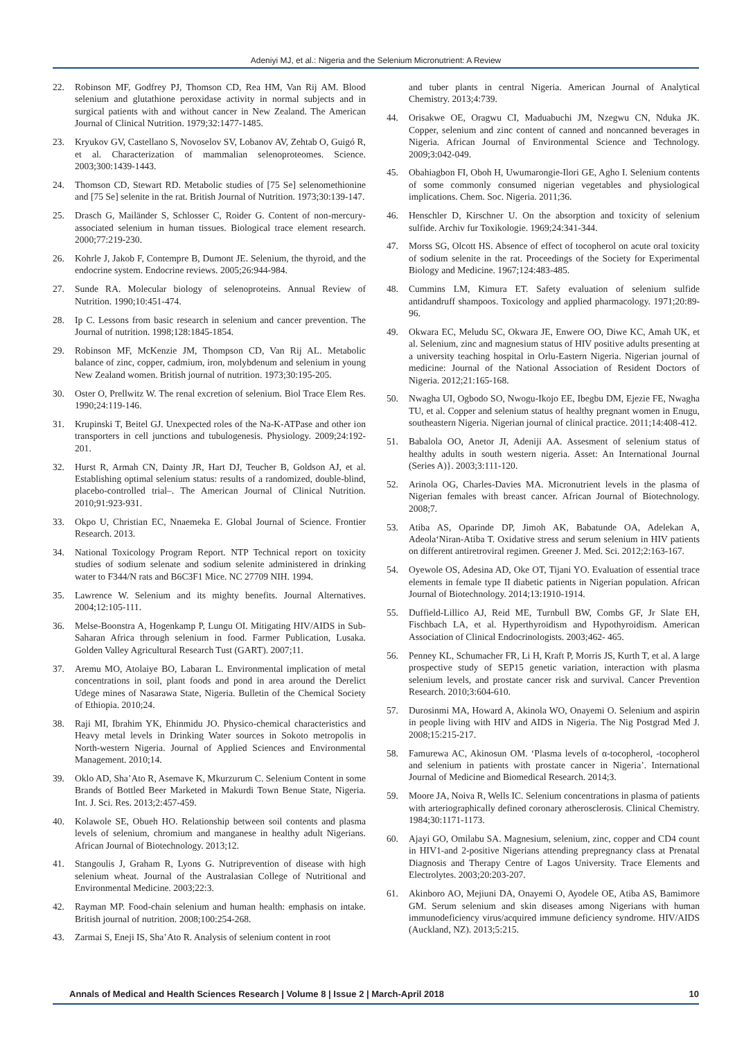Adeniyi MJ, et al.: Nigeria and the Selenium Micronutrient: A Review
22. Robinson MF, Godfrey PJ, Thomson CD, Rea HM, Van Rij AM. Blood selenium and glutathione peroxidase activity in normal subjects and in surgical patients with and without cancer in New Zealand. The American Journal of Clinical Nutrition. 1979;32:1477-1485.
23. Kryukov GV, Castellano S, Novoselov SV, Lobanov AV, Zehtab O, Guigó R, et al. Characterization of mammalian selenoproteomes. Science. 2003;300:1439-1443.
24. Thomson CD, Stewart RD. Metabolic studies of [75 Se] selenomethionine and [75 Se] selenite in the rat. British Journal of Nutrition. 1973;30:139-147.
25. Drasch G, Mailänder S, Schlosser C, Roider G. Content of non-mercury-associated selenium in human tissues. Biological trace element research. 2000;77:219-230.
26. Kohrle J, Jakob F, Contempre B, Dumont JE. Selenium, the thyroid, and the endocrine system. Endocrine reviews. 2005;26:944-984.
27. Sunde RA. Molecular biology of selenoproteins. Annual Review of Nutrition. 1990;10:451-474.
28. Ip C. Lessons from basic research in selenium and cancer prevention. The Journal of nutrition. 1998;128:1845-1854.
29. Robinson MF, McKenzie JM, Thompson CD, Van Rij AL. Metabolic balance of zinc, copper, cadmium, iron, molybdenum and selenium in young New Zealand women. British journal of nutrition. 1973;30:195-205.
30. Oster O, Prellwitz W. The renal excretion of selenium. Biol Trace Elem Res. 1990;24:119-146.
31. Krupinski T, Beitel GJ. Unexpected roles of the Na-K-ATPase and other ion transporters in cell junctions and tubulogenesis. Physiology. 2009;24:192-201.
32. Hurst R, Armah CN, Dainty JR, Hart DJ, Teucher B, Goldson AJ, et al. Establishing optimal selenium status: results of a randomized, double-blind, placebo-controlled trial–. The American Journal of Clinical Nutrition. 2010;91:923-931.
33. Okpo U, Christian EC, Nnaemeka E. Global Journal of Science. Frontier Research. 2013.
34. National Toxicology Program Report. NTP Technical report on toxicity studies of sodium selenate and sodium selenite administered in drinking water to F344/N rats and B6C3F1 Mice. NC 27709 NIH. 1994.
35. Lawrence W. Selenium and its mighty benefits. Journal Alternatives. 2004;12:105-111.
36. Melse-Boonstra A, Hogenkamp P, Lungu OI. Mitigating HIV/AIDS in Sub-Saharan Africa through selenium in food. Farmer Publication, Lusaka. Golden Valley Agricultural Research Tust (GART). 2007;11.
37. Aremu MO, Atolaiye BO, Labaran L. Environmental implication of metal concentrations in soil, plant foods and pond in area around the Derelict Udege mines of Nasarawa State, Nigeria. Bulletin of the Chemical Society of Ethiopia. 2010;24.
38. Raji MI, Ibrahim YK, Ehinmidu JO. Physico-chemical characteristics and Heavy metal levels in Drinking Water sources in Sokoto metropolis in North-western Nigeria. Journal of Applied Sciences and Environmental Management. 2010;14.
39. Oklo AD, Sha’Ato R, Asemave K, Mkurzurum C. Selenium Content in some Brands of Bottled Beer Marketed in Makurdi Town Benue State, Nigeria. Int. J. Sci. Res. 2013;2:457-459.
40. Kolawole SE, Obueh HO. Relationship between soil contents and plasma levels of selenium, chromium and manganese in healthy adult Nigerians. African Journal of Biotechnology. 2013;12.
41. Stangoulis J, Graham R, Lyons G. Nutriprevention of disease with high selenium wheat. Journal of the Australasian College of Nutritional and Environmental Medicine. 2003;22:3.
42. Rayman MP. Food-chain selenium and human health: emphasis on intake. British journal of nutrition. 2008;100:254-268.
43. Zarmai S, Eneji IS, Sha’Ato R. Analysis of selenium content in root
and tuber plants in central Nigeria. American Journal of Analytical Chemistry. 2013;4:739.
44. Orisakwe OE, Oragwu CI, Maduabuchi JM, Nzegwu CN, Nduka JK. Copper, selenium and zinc content of canned and noncanned beverages in Nigeria. African Journal of Environmental Science and Technology. 2009;3:042-049.
45. Obahiagbon FI, Oboh H, Uwumarongie-Ilori GE, Agho I. Selenium contents of some commonly consumed nigerian vegetables and physiological implications. Chem. Soc. Nigeria. 2011;36.
46. Henschler D, Kirschner U. On the absorption and toxicity of selenium sulfide. Archiv fur Toxikologie. 1969;24:341-344.
47. Morss SG, Olcott HS. Absence of effect of tocopherol on acute oral toxicity of sodium selenite in the rat. Proceedings of the Society for Experimental Biology and Medicine. 1967;124:483-485.
48. Cummins LM, Kimura ET. Safety evaluation of selenium sulfide antidandruff shampoos. Toxicology and applied pharmacology. 1971;20:89-96.
49. Okwara EC, Meludu SC, Okwara JE, Enwere OO, Diwe KC, Amah UK, et al. Selenium, zinc and magnesium status of HIV positive adults presenting at a university teaching hospital in Orlu-Eastern Nigeria. Nigerian journal of medicine: Journal of the National Association of Resident Doctors of Nigeria. 2012;21:165-168.
50. Nwagha UI, Ogbodo SO, Nwogu-Ikojo EE, Ibegbu DM, Ejezie FE, Nwagha TU, et al. Copper and selenium status of healthy pregnant women in Enugu, southeastern Nigeria. Nigerian journal of clinical practice. 2011;14:408-412.
51. Babalola OO, Anetor JI, Adeniji AA. Assesment of selenium status of healthy adults in south western nigeria. Asset: An International Journal (Series A)}. 2003;3:111-120.
52. Arinola OG, Charles-Davies MA. Micronutrient levels in the plasma of Nigerian females with breast cancer. African Journal of Biotechnology. 2008;7.
53. Atiba AS, Oparinde DP, Jimoh AK, Babatunde OA, Adelekan A, Adeola‘Niran-Atiba T. Oxidative stress and serum selenium in HIV patients on different antiretroviral regimen. Greener J. Med. Sci. 2012;2:163-167.
54. Oyewole OS, Adesina AD, Oke OT, Tijani YO. Evaluation of essential trace elements in female type II diabetic patients in Nigerian population. African Journal of Biotechnology. 2014;13:1910-1914.
55. Duffield-Lillico AJ, Reid ME, Turnbull BW, Combs GF, Jr Slate EH, Fischbach LA, et al. Hyperthyroidism and Hypothyroidism. American Association of Clinical Endocrinologists. 2003;462- 465.
56. Penney KL, Schumacher FR, Li H, Kraft P, Morris JS, Kurth T, et al. A large prospective study of SEP15 genetic variation, interaction with plasma selenium levels, and prostate cancer risk and survival. Cancer Prevention Research. 2010;3:604-610.
57. Durosinmi MA, Howard A, Akinola WO, Onayemi O. Selenium and aspirin in people living with HIV and AIDS in Nigeria. The Nig Postgrad Med J. 2008;15:215-217.
58. Famurewa AC, Akinosun OM. ‘Plasma levels of α-tocopherol, -tocopherol and selenium in patients with prostate cancer in Nigeria’. International Journal of Medicine and Biomedical Research. 2014;3.
59. Moore JA, Noiva R, Wells IC. Selenium concentrations in plasma of patients with arteriographically defined coronary atherosclerosis. Clinical Chemistry. 1984;30:1171-1173.
60. Ajayi GO, Omilabu SA. Magnesium, selenium, zinc, copper and CD4 count in HIV1-and 2-positive Nigerians attending prepregnancy class at Prenatal Diagnosis and Therapy Centre of Lagos University. Trace Elements and Electrolytes. 2003;20:203-207.
61. Akinboro AO, Mejiuni DA, Onayemi O, Ayodele OE, Atiba AS, Bamimore GM. Serum selenium and skin diseases among Nigerians with human immunodeficiency virus/acquired immune deficiency syndrome. HIV/AIDS (Auckland, NZ). 2013;5:215.
Annals of Medical and Health Sciences Research | Volume 8 | Issue 2 | March-April 2018 10